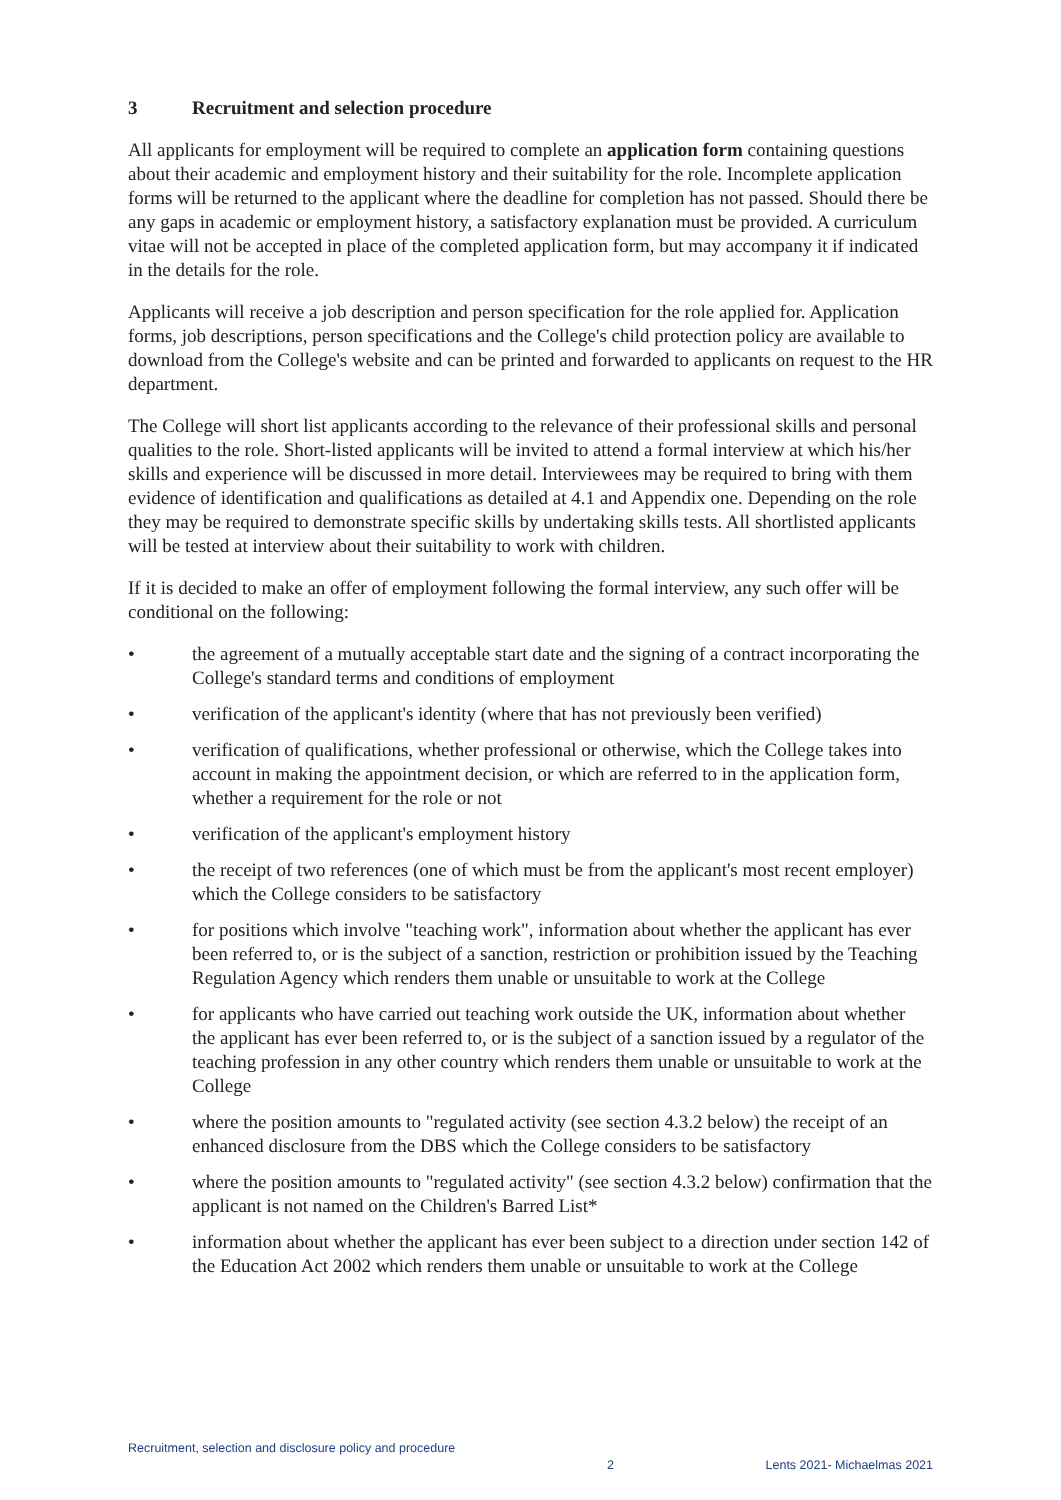3 Recruitment and selection procedure
All applicants for employment will be required to complete an application form containing questions about their academic and employment history and their suitability for the role. Incomplete application forms will be returned to the applicant where the deadline for completion has not passed. Should there be any gaps in academic or employment history, a satisfactory explanation must be provided. A curriculum vitae will not be accepted in place of the completed application form, but may accompany it if indicated in the details for the role.
Applicants will receive a job description and person specification for the role applied for. Application forms, job descriptions, person specifications and the College's child protection policy are available to download from the College's website and can be printed and forwarded to applicants on request to the HR department.
The College will short list applicants according to the relevance of their professional skills and personal qualities to the role. Short-listed applicants will be invited to attend a formal interview at which his/her skills and experience will be discussed in more detail. Interviewees may be required to bring with them evidence of identification and qualifications as detailed at 4.1 and Appendix one. Depending on the role they may be required to demonstrate specific skills by undertaking skills tests. All shortlisted applicants will be tested at interview about their suitability to work with children.
If it is decided to make an offer of employment following the formal interview, any such offer will be conditional on the following:
• the agreement of a mutually acceptable start date and the signing of a contract incorporating the College's standard terms and conditions of employment
• verification of the applicant's identity (where that has not previously been verified)
• verification of qualifications, whether professional or otherwise, which the College takes into account in making the appointment decision, or which are referred to in the application form, whether a requirement for the role or not
• verification of the applicant's employment history
• the receipt of two references (one of which must be from the applicant's most recent employer) which the College considers to be satisfactory
• for positions which involve "teaching work", information about whether the applicant has ever been referred to, or is the subject of a sanction, restriction or prohibition issued by the Teaching Regulation Agency which renders them unable or unsuitable to work at the College
• for applicants who have carried out teaching work outside the UK, information about whether the applicant has ever been referred to, or is the subject of a sanction issued by a regulator of the teaching profession in any other country which renders them unable or unsuitable to work at the College
• where the position amounts to "regulated activity (see section 4.3.2 below) the receipt of an enhanced disclosure from the DBS which the College considers to be satisfactory
• where the position amounts to "regulated activity" (see section 4.3.2 below) confirmation that the applicant is not named on the Children's Barred List*
• information about whether the applicant has ever been subject to a direction under section 142 of the Education Act 2002 which renders them unable or unsuitable to work at the College
Recruitment, selection and disclosure policy and procedure 2 Lents 2021- Michaelmas 2021